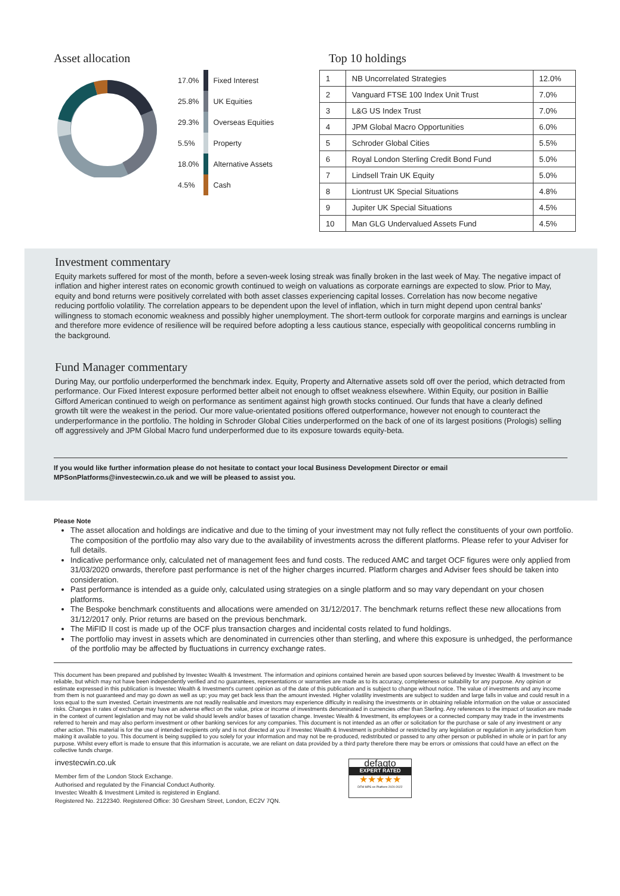Asset allocation
| 17.0% | | Fixed Interest |
| 25.8% | | UK Equities |
| 29.3% | | Overseas Equities |
| 5.5% | | Property |
| 18.0% | | Alternative Assets |
| 4.5% | | Cash |
Top 10 holdings
| 1 | NB Uncorrelated Strategies | 12.0% |
| 2 | Vanguard FTSE 100 Index Unit Trust | 7.0% |
| 3 | L&G US Index Trust | 7.0% |
| 4 | JPM Global Macro Opportunities | 6.0% |
| 5 | Schroder Global Cities | 5.5% |
| 6 | Royal London Sterling Credit Bond Fund | 5.0% |
| 7 | Lindsell Train UK Equity | 5.0% |
| 8 | Liontrust UK Special Situations | 4.8% |
| 9 | Jupiter UK Special Situations | 4.5% |
| 10 | Man GLG Undervalued Assets Fund | 4.5% |
Investment commentary
Equity markets suffered for most of the month, before a seven-week losing streak was finally broken in the last week of May. The negative impact of inflation and higher interest rates on economic growth continued to weigh on valuations as corporate earnings are expected to slow. Prior to May, equity and bond returns were positively correlated with both asset classes experiencing capital losses. Correlation has now become negative reducing portfolio volatility. The correlation appears to be dependent upon the level of inflation, which in turn might depend upon central banks' willingness to stomach economic weakness and possibly higher unemployment. The short-term outlook for corporate margins and earnings is unclear and therefore more evidence of resilience will be required before adopting a less cautious stance, especially with geopolitical concerns rumbling in the background.
Fund Manager commentary
During May, our portfolio underperformed the benchmark index. Equity, Property and Alternative assets sold off over the period, which detracted from performance. Our Fixed Interest exposure performed better albeit not enough to offset weakness elsewhere. Within Equity, our position in Baillie Gifford American continued to weigh on performance as sentiment against high growth stocks continued. Our funds that have a clearly defined growth tilt were the weakest in the period. Our more value-orientated positions offered outperformance, however not enough to counteract the underperformance in the portfolio. The holding in Schroder Global Cities underperformed on the back of one of its largest positions (Prologis) selling off aggressively and JPM Global Macro fund underperformed due to its exposure towards equity-beta.
If you would like further information please do not hesitate to contact your local Business Development Director or email
MPSonPlatforms@investecwin.co.uk and we will be pleased to assist you.
Please Note
The asset allocation and holdings are indicative and due to the timing of your investment may not fully reflect the constituents of your own portfolio. The composition of the portfolio may also vary due to the availability of investments across the different platforms. Please refer to your Adviser for full details.
Indicative performance only, calculated net of management fees and fund costs. The reduced AMC and target OCF figures were only applied from 31/03/2020 onwards, therefore past performance is net of the higher charges incurred. Platform charges and Adviser fees should be taken into consideration.
Past performance is intended as a guide only, calculated using strategies on a single platform and so may vary dependant on your chosen platforms.
The Bespoke benchmark constituents and allocations were amended on 31/12/2017. The benchmark returns reflect these new allocations from 31/12/2017 only. Prior returns are based on the previous benchmark.
The MiFID II cost is made up of the OCF plus transaction charges and incidental costs related to fund holdings.
The portfolio may invest in assets which are denominated in currencies other than sterling, and where this exposure is unhedged, the performance of the portfolio may be affected by fluctuations in currency exchange rates.
This document has been prepared and published by Investec Wealth & Investment. The information and opinions contained herein are based upon sources believed by Investec Wealth & Investment to be reliable, but which may not have been independently verified and no guarantees, representations or warranties are made as to its accuracy, completeness or suitability for any purpose. Any opinion or estimate expressed in this publication is Investec Wealth & Investment's current opinion as of the date of this publication and is subject to change without notice. The value of investments and any income from them is not guaranteed and may go down as well as up; you may get back less than the amount invested. Higher volatility investments are subject to sudden and large falls in value and could result in a loss equal to the sum invested. Certain investments are not readily realisable and investors may experience difficulty in realising the investments or in obtaining reliable information on the value or associated risks. Changes in rates of exchange may have an adverse effect on the value, price or income of investments denominated in currencies other than Sterling. Any references to the impact of taxation are made in the context of current legislation and may not be valid should levels and/or bases of taxation change. Investec Wealth & Investment, its employees or a connected company may trade in the investments referred to herein and may also perform investment or other banking services for any companies. This document is not intended as an offer or solicitation for the purchase or sale of any investment or any other action. This material is for the use of intended recipients only and is not directed at you if Investec Wealth & Investment is prohibited or restricted by any legislation or regulation in any jurisdiction from making it available to you. This document is being supplied to you solely for your information and may not be re-produced, redistributed or passed to any other person or published in whole or in part for any purpose. Whilst every effort is made to ensure that this information is accurate, we are reliant on data provided by a third party therefore there may be errors or omissions that could have an effect on the collective funds charge.
investecwin.co.uk
Member firm of the London Stock Exchange.
Authorised and regulated by the Financial Conduct Authority.
Investec Wealth & Investment Limited is registered in England.
Registered No. 2122340. Registered Office: 30 Gresham Street, London, EC2V 7QN.
defaqto
EXPERT RATED
★★★★★
DFM MPS on Platform 2020-2022